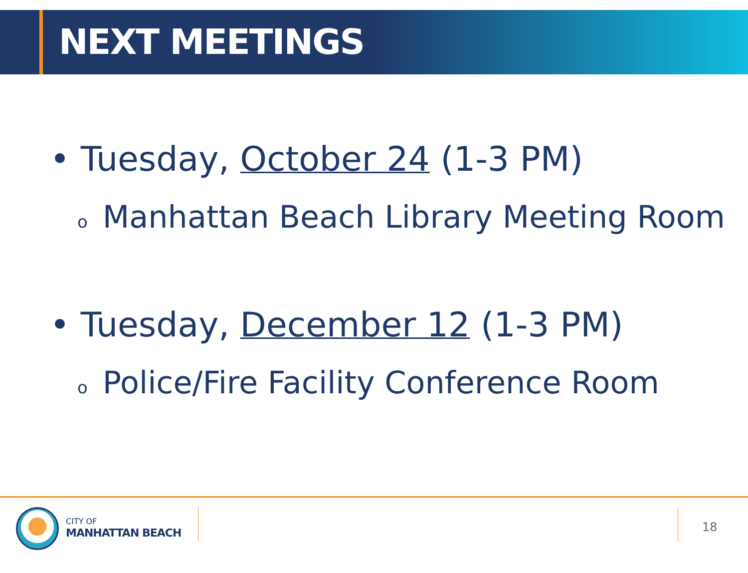NEXT MEETINGS
• Tuesday, October 24 (1-3 PM)
o Manhattan Beach Library Meeting Room
• Tuesday, December 12 (1-3 PM)
o Police/Fire Facility Conference Room
CITY OF
MANHATTAN BEACH 18